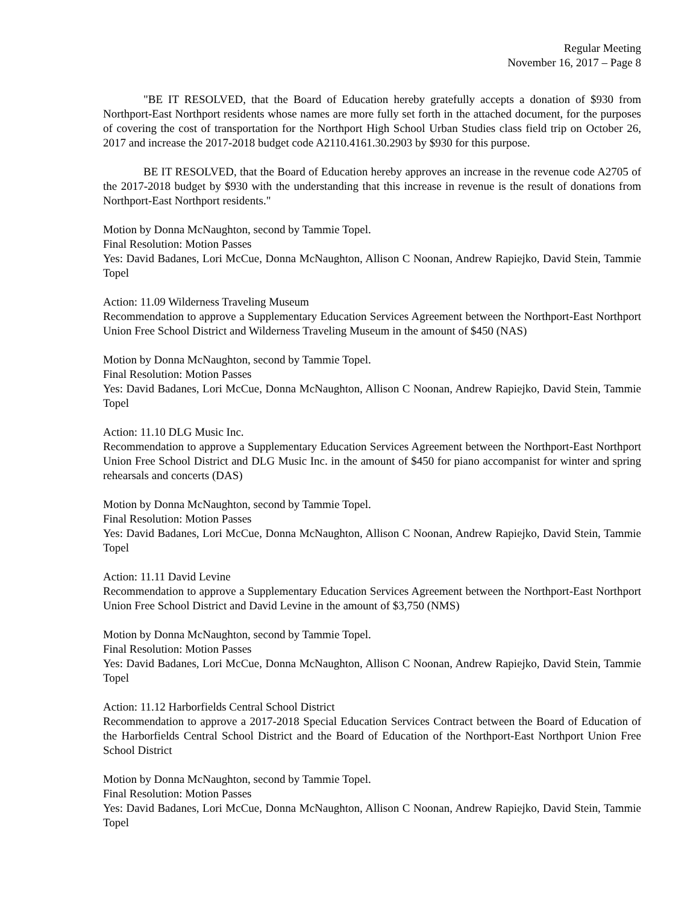Regular Meeting
November 16, 2017 – Page 8
"BE IT RESOLVED, that the Board of Education hereby gratefully accepts a donation of $930 from Northport-East Northport residents whose names are more fully set forth in the attached document, for the purposes of covering the cost of transportation for the Northport High School Urban Studies class field trip on October 26, 2017 and increase the 2017-2018 budget code A2110.4161.30.2903 by $930 for this purpose.
BE IT RESOLVED, that the Board of Education hereby approves an increase in the revenue code A2705 of the 2017-2018 budget by $930 with the understanding that this increase in revenue is the result of donations from Northport-East Northport residents."
Motion by Donna McNaughton, second by Tammie Topel.
Final Resolution: Motion Passes
Yes: David Badanes, Lori McCue, Donna McNaughton, Allison C Noonan, Andrew Rapiejko, David Stein, Tammie Topel
Action: 11.09 Wilderness Traveling Museum
Recommendation to approve a Supplementary Education Services Agreement between the Northport-East Northport Union Free School District and Wilderness Traveling Museum in the amount of $450 (NAS)
Motion by Donna McNaughton, second by Tammie Topel.
Final Resolution: Motion Passes
Yes: David Badanes, Lori McCue, Donna McNaughton, Allison C Noonan, Andrew Rapiejko, David Stein, Tammie Topel
Action: 11.10 DLG Music Inc.
Recommendation to approve a Supplementary Education Services Agreement between the Northport-East Northport Union Free School District and DLG Music Inc. in the amount of $450 for piano accompanist for winter and spring rehearsals and concerts (DAS)
Motion by Donna McNaughton, second by Tammie Topel.
Final Resolution: Motion Passes
Yes: David Badanes, Lori McCue, Donna McNaughton, Allison C Noonan, Andrew Rapiejko, David Stein, Tammie Topel
Action: 11.11 David Levine
Recommendation to approve a Supplementary Education Services Agreement between the Northport-East Northport Union Free School District and David Levine in the amount of $3,750 (NMS)
Motion by Donna McNaughton, second by Tammie Topel.
Final Resolution: Motion Passes
Yes: David Badanes, Lori McCue, Donna McNaughton, Allison C Noonan, Andrew Rapiejko, David Stein, Tammie Topel
Action: 11.12 Harborfields Central School District
Recommendation to approve a 2017-2018 Special Education Services Contract between the Board of Education of the Harborfields Central School District and the Board of Education of the Northport-East Northport Union Free School District
Motion by Donna McNaughton, second by Tammie Topel.
Final Resolution: Motion Passes
Yes: David Badanes, Lori McCue, Donna McNaughton, Allison C Noonan, Andrew Rapiejko, David Stein, Tammie Topel